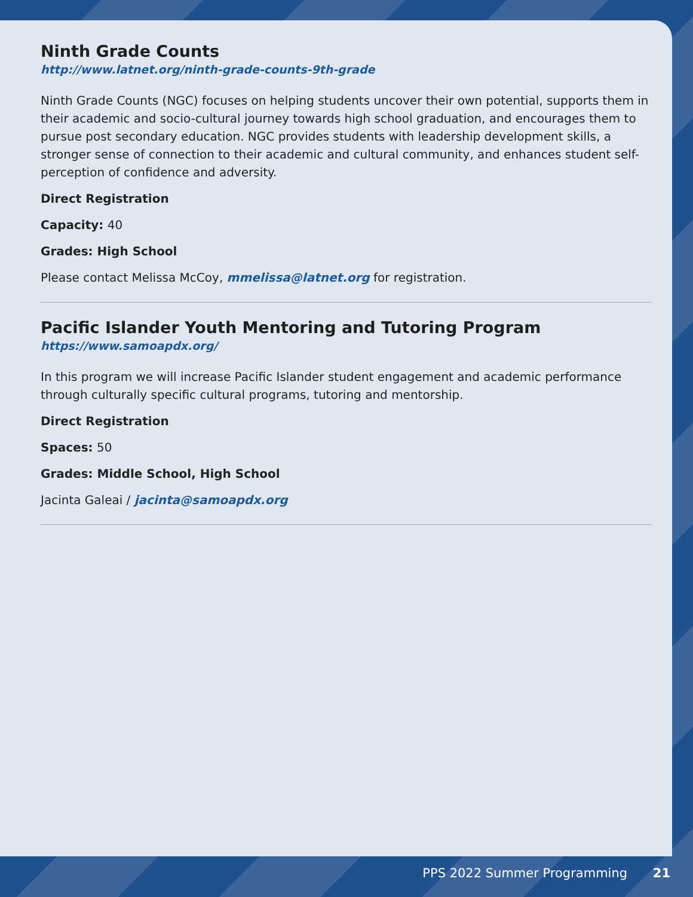Ninth Grade Counts
http://www.latnet.org/ninth-grade-counts-9th-grade
Ninth Grade Counts (NGC) focuses on helping students uncover their own potential, supports them in their academic and socio-cultural journey towards high school graduation, and encourages them to pursue post secondary education. NGC provides students with leadership development skills, a stronger sense of connection to their academic and cultural community, and enhances student self-perception of confidence and adversity.
Direct Registration
Capacity: 40
Grades: High School
Please contact Melissa McCoy, mmelissa@latnet.org for registration.
Pacific Islander Youth Mentoring and Tutoring Program
https://www.samoapdx.org/
In this program we will increase Pacific Islander student engagement and academic performance through culturally specific cultural programs, tutoring and mentorship.
Direct Registration
Spaces: 50
Grades: Middle School, High School
Jacinta Galeai / jacinta@samoapdx.org
PPS 2022 Summer Programming 21